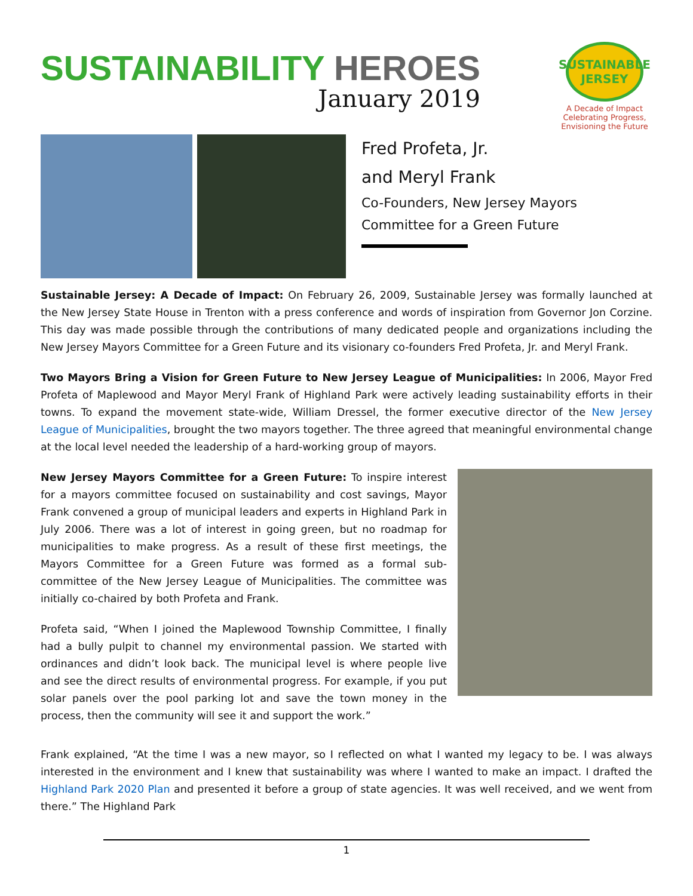SUSTAINABILITY HEROES
January 2019
SUSTAINABLE JERSEY
A Decade of Impact
Celebrating Progress, Envisioning the Future
Fred Profeta, Jr.
and Meryl Frank
Co-Founders, New Jersey Mayors
Committee for a Green Future
Sustainable Jersey: A Decade of Impact: On February 26, 2009, Sustainable Jersey was formally launched at the New Jersey State House in Trenton with a press conference and words of inspiration from Governor Jon Corzine. This day was made possible through the contributions of many dedicated people and organizations including the New Jersey Mayors Committee for a Green Future and its visionary co-founders Fred Profeta, Jr. and Meryl Frank.
Two Mayors Bring a Vision for Green Future to New Jersey League of Municipalities: In 2006, Mayor Fred Profeta of Maplewood and Mayor Meryl Frank of Highland Park were actively leading sustainability efforts in their towns. To expand the movement state-wide, William Dressel, the former executive director of the New Jersey League of Municipalities, brought the two mayors together. The three agreed that meaningful environmental change at the local level needed the leadership of a hard-working group of mayors.
New Jersey Mayors Committee for a Green Future: To inspire interest for a mayors committee focused on sustainability and cost savings, Mayor Frank convened a group of municipal leaders and experts in Highland Park in July 2006. There was a lot of interest in going green, but no roadmap for municipalities to make progress. As a result of these first meetings, the Mayors Committee for a Green Future was formed as a formal sub-committee of the New Jersey League of Municipalities. The committee was initially co-chaired by both Profeta and Frank.
Profeta said, “When I joined the Maplewood Township Committee, I finally had a bully pulpit to channel my environmental passion. We started with ordinances and didn’t look back. The municipal level is where people live and see the direct results of environmental progress. For example, if you put solar panels over the pool parking lot and save the town money in the process, then the community will see it and support the work.”
Frank explained, “At the time I was a new mayor, so I reflected on what I wanted my legacy to be. I was always interested in the environment and I knew that sustainability was where I wanted to make an impact. I drafted the Highland Park 2020 Plan and presented it before a group of state agencies. It was well received, and we went from there.” The Highland Park
1